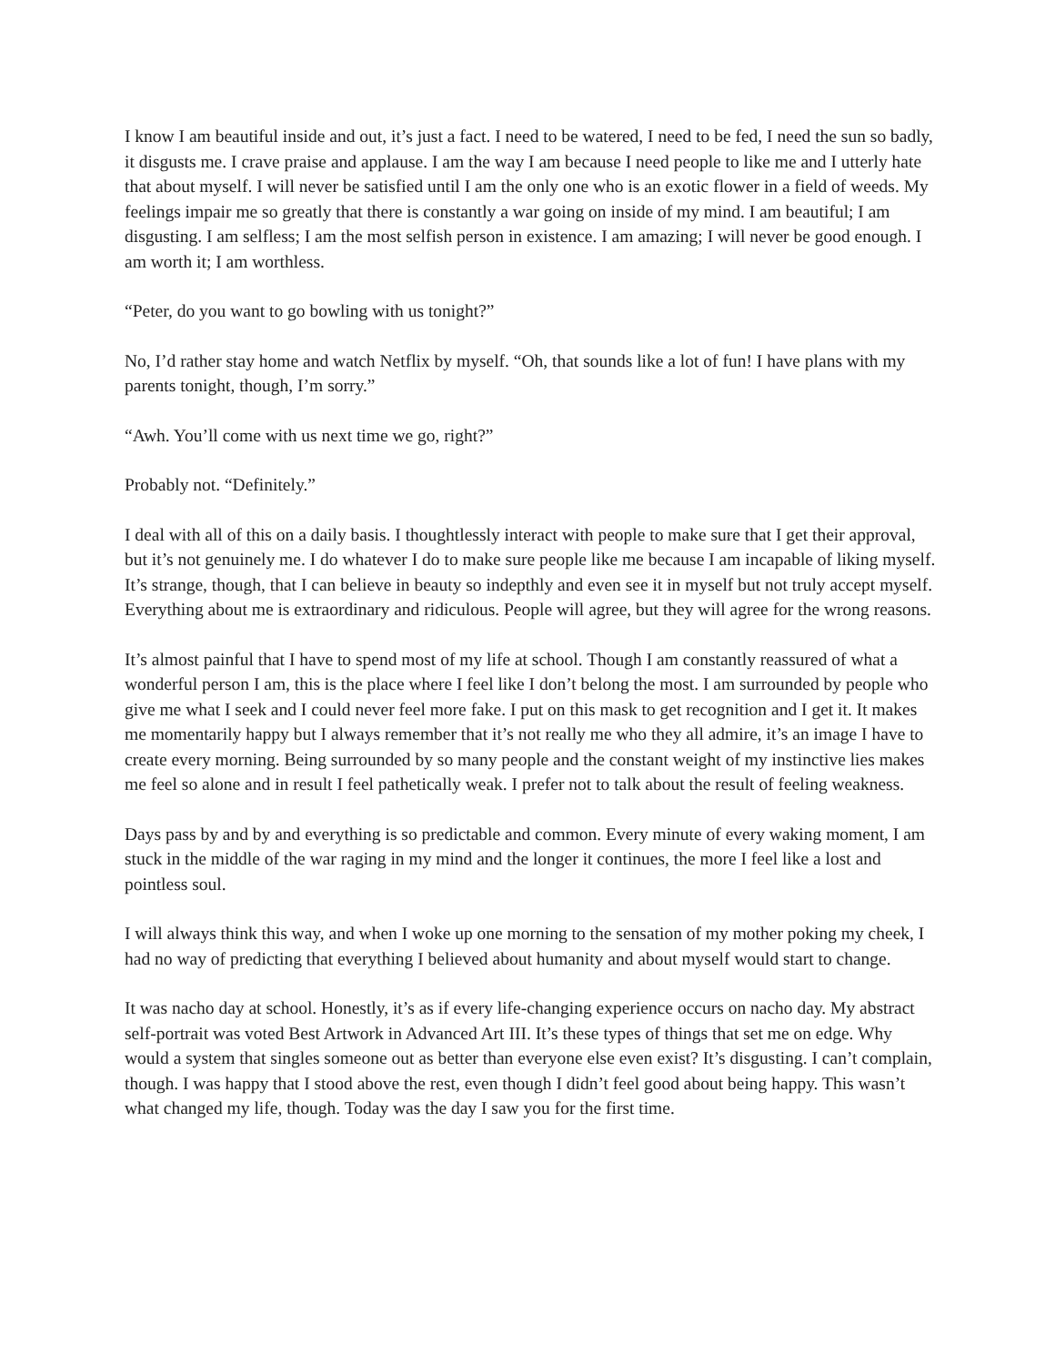I know I am beautiful inside and out, it’s just a fact. I need to be watered, I need to be fed, I need the sun so badly, it disgusts me. I crave praise and applause. I am the way I am because I need people to like me and I utterly hate that about myself. I will never be satisfied until I am the only one who is an exotic flower in a field of weeds. My feelings impair me so greatly that there is constantly a war going on inside of my mind. I am beautiful; I am disgusting. I am selfless; I am the most selfish person in existence. I am amazing; I will never be good enough. I am worth it; I am worthless.
“Peter, do you want to go bowling with us tonight?”
No, I’d rather stay home and watch Netflix by myself. “Oh, that sounds like a lot of fun! I have plans with my parents tonight, though, I’m sorry.”
“Awh. You’ll come with us next time we go, right?”
Probably not. “Definitely.”
I deal with all of this on a daily basis. I thoughtlessly interact with people to make sure that I get their approval, but it’s not genuinely me. I do whatever I do to make sure people like me because I am incapable of liking myself. It’s strange, though, that I can believe in beauty so indepthly and even see it in myself but not truly accept myself. Everything about me is extraordinary and ridiculous. People will agree, but they will agree for the wrong reasons.
It’s almost painful that I have to spend most of my life at school. Though I am constantly reassured of what a wonderful person I am, this is the place where I feel like I don’t belong the most. I am surrounded by people who give me what I seek and I could never feel more fake. I put on this mask to get recognition and I get it. It makes me momentarily happy but I always remember that it’s not really me who they all admire, it’s an image I have to create every morning. Being surrounded by so many people and the constant weight of my instinctive lies makes me feel so alone and in result I feel pathetically weak. I prefer not to talk about the result of feeling weakness.
Days pass by and by and everything is so predictable and common. Every minute of every waking moment, I am stuck in the middle of the war raging in my mind and the longer it continues, the more I feel like a lost and pointless soul.
I will always think this way, and when I woke up one morning to the sensation of my mother poking my cheek, I had no way of predicting that everything I believed about humanity and about myself would start to change.
It was nacho day at school. Honestly, it’s as if every life-changing experience occurs on nacho day. My abstract self-portrait was voted Best Artwork in Advanced Art III. It’s these types of things that set me on edge. Why would a system that singles someone out as better than everyone else even exist? It’s disgusting. I can’t complain, though. I was happy that I stood above the rest, even though I didn’t feel good about being happy. This wasn’t what changed my life, though. Today was the day I saw you for the first time.